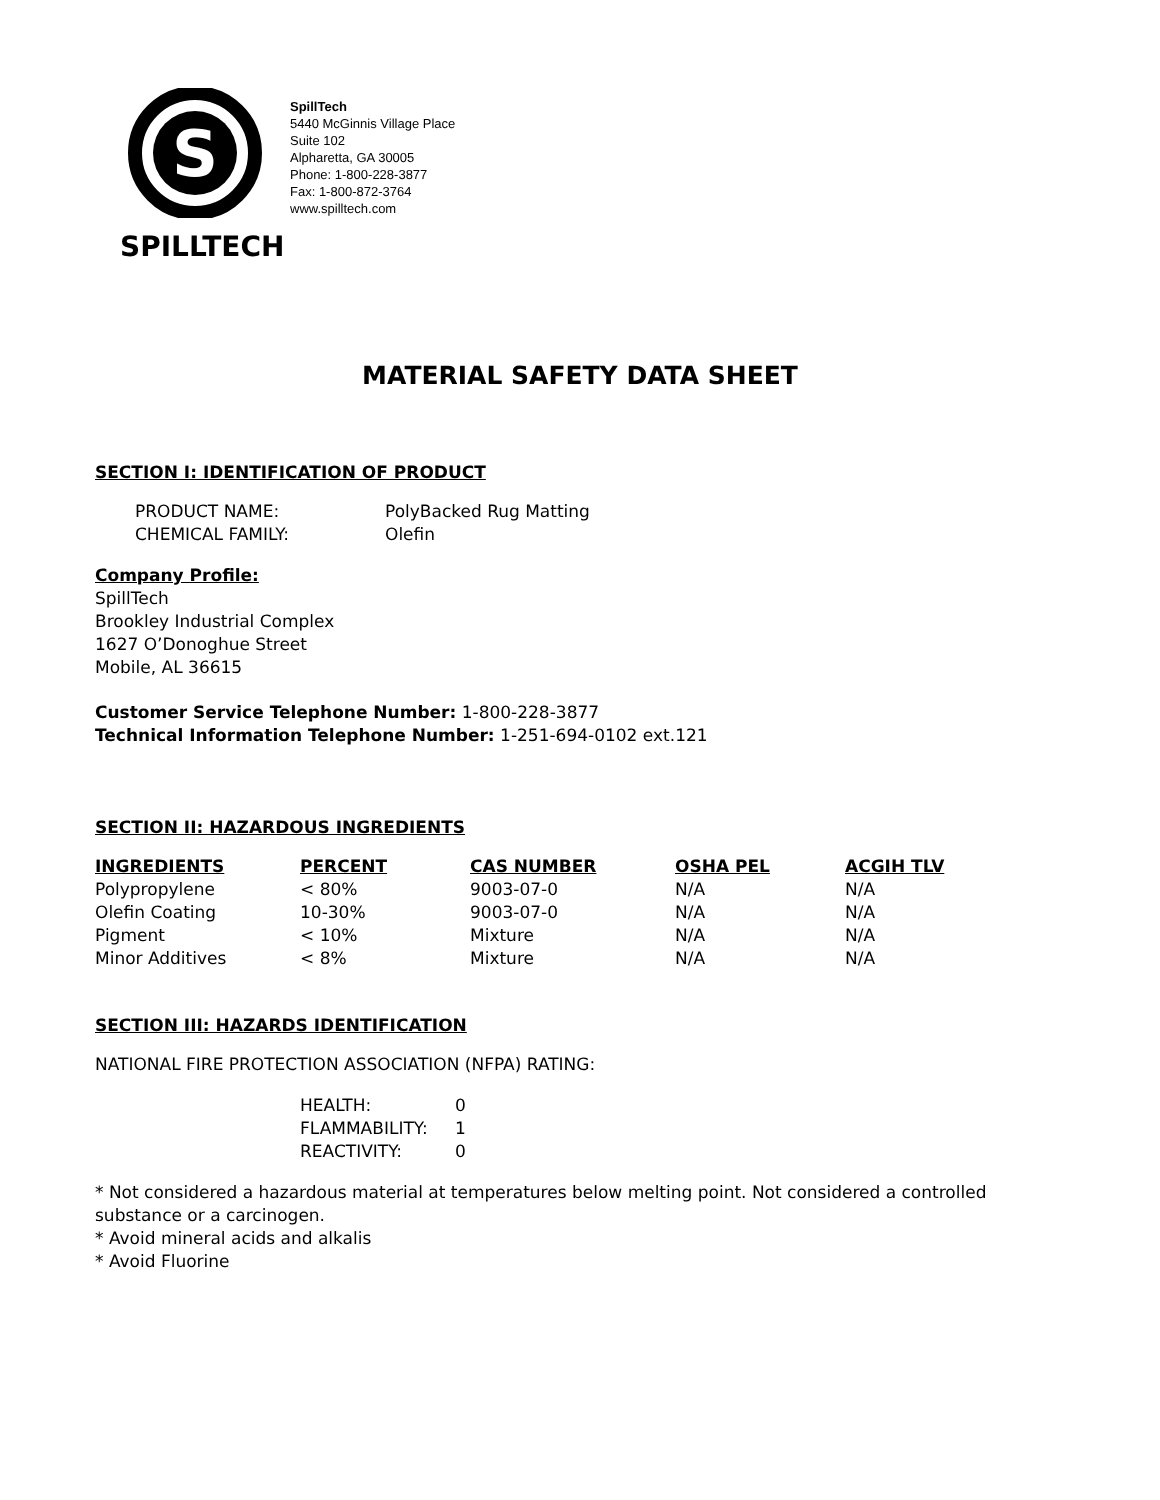S
SPILLTECH
SpillTech
5440 McGinnis Village Place
Suite 102
Alpharetta, GA 30005
Phone: 1-800-228-3877
Fax: 1-800-872-3764
www.spilltech.com
MATERIAL SAFETY DATA SHEET
SECTION I: IDENTIFICATION OF PRODUCT
| PRODUCT NAME: | PolyBacked Rug Matting |
| CHEMICAL FAMILY: | Olefin |
Company Profile:
SpillTech
Brookley Industrial Complex
1627 O’Donoghue Street
Mobile, AL 36615
Customer Service Telephone Number: 1-800-228-3877
Technical Information Telephone Number: 1-251-694-0102 ext.121
SECTION II: HAZARDOUS INGREDIENTS
| INGREDIENTS | PERCENT | CAS NUMBER | OSHA PEL | ACGIH TLV |
| --- | --- | --- | --- | --- |
| Polypropylene | < 80% | 9003-07-0 | N/A | N/A |
| Olefin Coating | 10-30% | 9003-07-0 | N/A | N/A |
| Pigment | < 10% | Mixture | N/A | N/A |
| Minor Additives | < 8% | Mixture | N/A | N/A |
SECTION III: HAZARDS IDENTIFICATION
NATIONAL FIRE PROTECTION ASSOCIATION (NFPA) RATING:
| HEALTH: | 0 |
| FLAMMABILITY: | 1 |
| REACTIVITY: | 0 |
* Not considered a hazardous material at temperatures below melting point. Not considered a controlled substance or a carcinogen.
* Avoid mineral acids and alkalis
* Avoid Fluorine